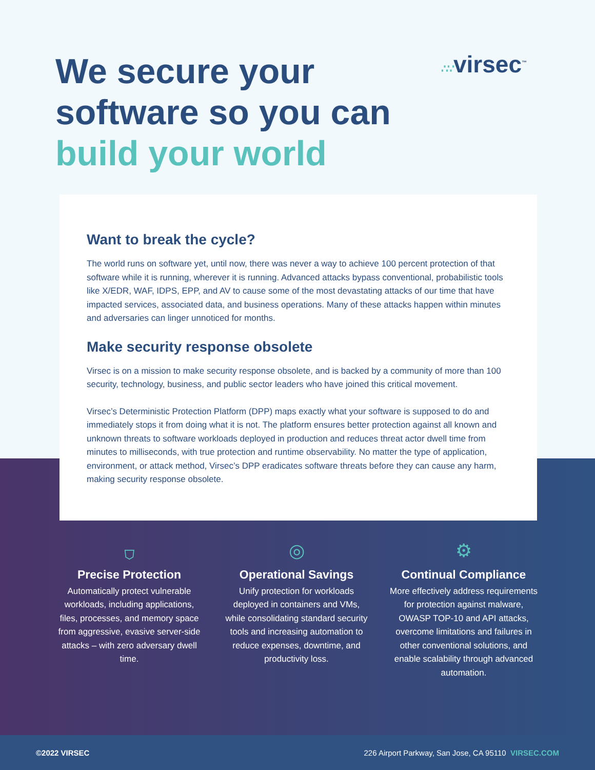We secure your
software so you can
build your world
∴∵virsec<sup>™</sup>
Want to break the cycle?
The world runs on software yet, until now, there was never a way to achieve 100 percent protection of that software while it is running, wherever it is running. Advanced attacks bypass conventional, probabilistic tools like X/EDR, WAF, IDPS, EPP, and AV to cause some of the most devastating attacks of our time that have impacted services, associated data, and business operations. Many of these attacks happen within minutes and adversaries can linger unnoticed for months.
Make security response obsolete
Virsec is on a mission to make security response obsolete, and is backed by a community of more than 100 security, technology, business, and public sector leaders who have joined this critical movement.
Virsec’s Deterministic Protection Platform (DPP) maps exactly what your software is supposed to do and immediately stops it from doing what it is not. The platform ensures better protection against all known and unknown threats to software workloads deployed in production and reduces threat actor dwell time from minutes to milliseconds, with true protection and runtime observability. No matter the type of application, environment, or attack method, Virsec’s DPP eradicates software threats before they can cause any harm, making security response obsolete.
⛉
Precise Protection
Automatically protect vulnerable workloads, including applications, files, processes, and memory space from aggressive, evasive server-side attacks – with zero adversary dwell time.
◎
Operational Savings
Unify protection for workloads deployed in containers and VMs, while consolidating standard security tools and increasing automation to reduce expenses, downtime, and productivity loss.
⚙
Continual Compliance
More effectively address requirements for protection against malware, OWASP TOP-10 and API attacks, overcome limitations and failures in other conventional solutions, and enable scalability through advanced automation.
©2022 VIRSEC 226 Airport Parkway, San Jose, CA 95110 VIRSEC.COM